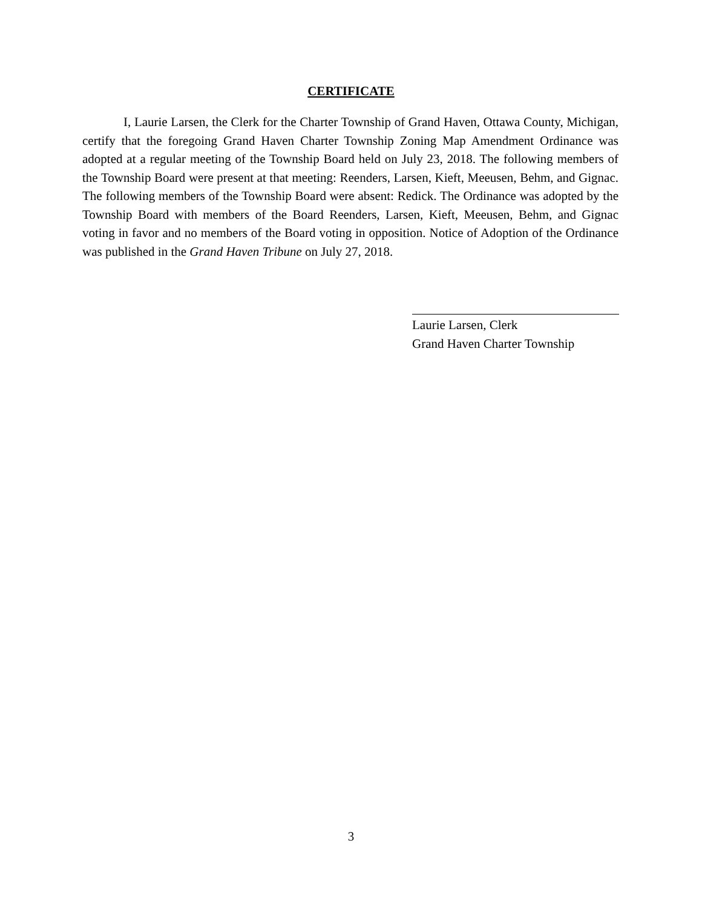CERTIFICATE
I, Laurie Larsen, the Clerk for the Charter Township of Grand Haven, Ottawa County, Michigan, certify that the foregoing Grand Haven Charter Township Zoning Map Amendment Ordinance was adopted at a regular meeting of the Township Board held on July 23, 2018. The following members of the Township Board were present at that meeting: Reenders, Larsen, Kieft, Meeusen, Behm, and Gignac. The following members of the Township Board were absent: Redick. The Ordinance was adopted by the Township Board with members of the Board Reenders, Larsen, Kieft, Meeusen, Behm, and Gignac voting in favor and no members of the Board voting in opposition. Notice of Adoption of the Ordinance was published in the Grand Haven Tribune on July 27, 2018.
Laurie Larsen, Clerk
Grand Haven Charter Township
3